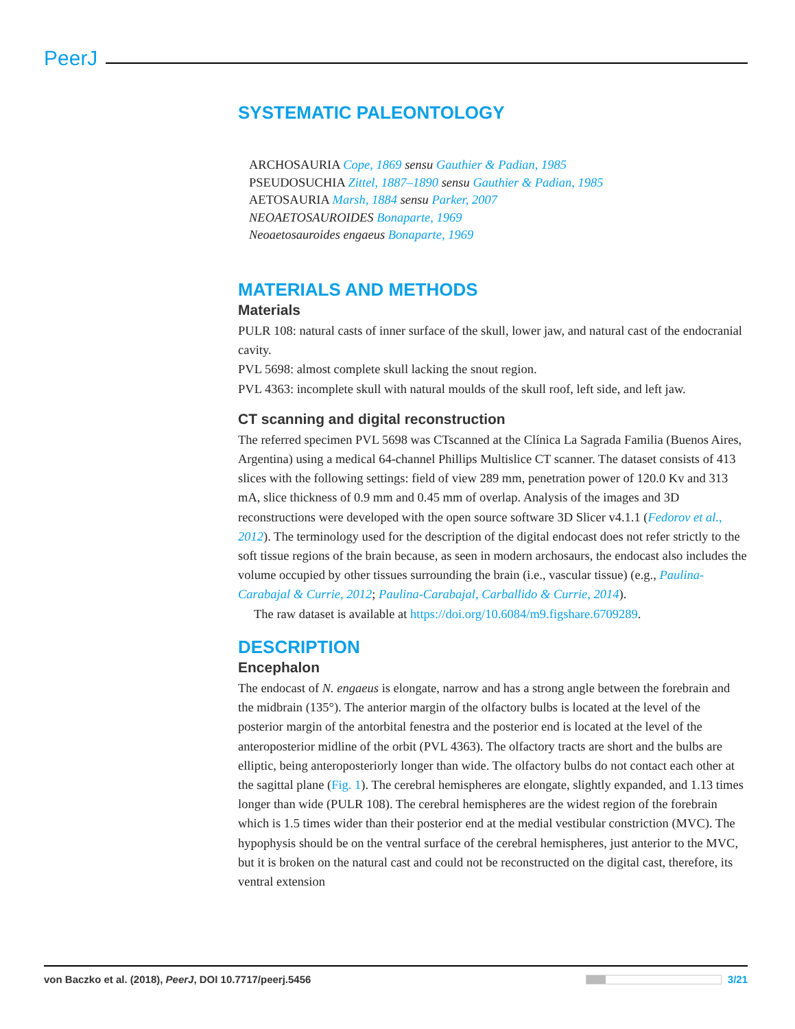PeerJ
SYSTEMATIC PALEONTOLOGY
ARCHOSAURIA Cope, 1869 sensu Gauthier & Padian, 1985
PSEUDOSUCHIA Zittel, 1887–1890 sensu Gauthier & Padian, 1985
AETOSAURIA Marsh, 1884 sensu Parker, 2007
NEOAETOSAUROIDES Bonaparte, 1969
Neoaetosauroides engaeus Bonaparte, 1969
MATERIALS AND METHODS
Materials
PULR 108: natural casts of inner surface of the skull, lower jaw, and natural cast of the endocranial cavity.
PVL 5698: almost complete skull lacking the snout region.
PVL 4363: incomplete skull with natural moulds of the skull roof, left side, and left jaw.
CT scanning and digital reconstruction
The referred specimen PVL 5698 was CTscanned at the Clínica La Sagrada Familia (Buenos Aires, Argentina) using a medical 64-channel Phillips Multislice CT scanner. The dataset consists of 413 slices with the following settings: field of view 289 mm, penetration power of 120.0 Kv and 313 mA, slice thickness of 0.9 mm and 0.45 mm of overlap. Analysis of the images and 3D reconstructions were developed with the open source software 3D Slicer v4.1.1 (Fedorov et al., 2012). The terminology used for the description of the digital endocast does not refer strictly to the soft tissue regions of the brain because, as seen in modern archosaurs, the endocast also includes the volume occupied by other tissues surrounding the brain (i.e., vascular tissue) (e.g., Paulina-Carabajal & Currie, 2012; Paulina-Carabajal, Carballido & Currie, 2014).
The raw dataset is available at https://doi.org/10.6084/m9.figshare.6709289.
DESCRIPTION
Encephalon
The endocast of N. engaeus is elongate, narrow and has a strong angle between the forebrain and the midbrain (135°). The anterior margin of the olfactory bulbs is located at the level of the posterior margin of the antorbital fenestra and the posterior end is located at the level of the anteroposterior midline of the orbit (PVL 4363). The olfactory tracts are short and the bulbs are elliptic, being anteroposteriorly longer than wide. The olfactory bulbs do not contact each other at the sagittal plane (Fig. 1). The cerebral hemispheres are elongate, slightly expanded, and 1.13 times longer than wide (PULR 108). The cerebral hemispheres are the widest region of the forebrain which is 1.5 times wider than their posterior end at the medial vestibular constriction (MVC). The hypophysis should be on the ventral surface of the cerebral hemispheres, just anterior to the MVC, but it is broken on the natural cast and could not be reconstructed on the digital cast, therefore, its ventral extension
von Baczko et al. (2018), PeerJ, DOI 10.7717/peerj.5456
3/21